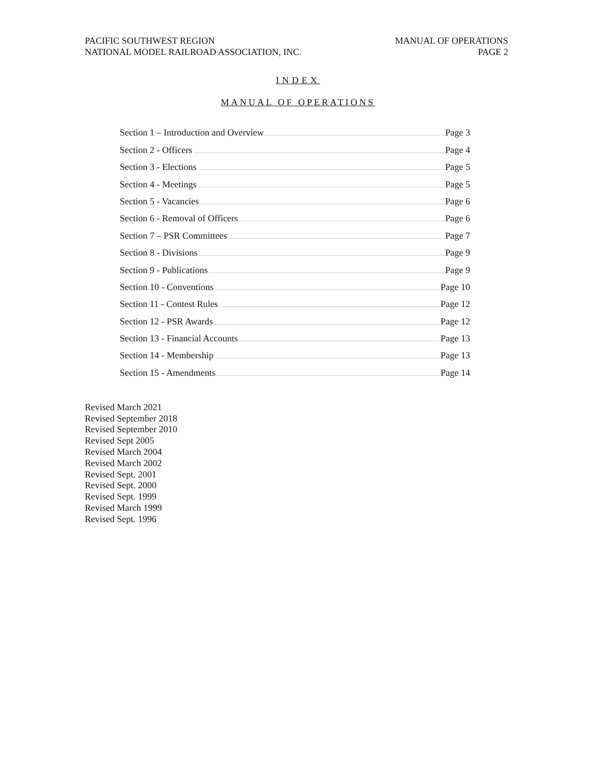PACIFIC SOUTHWEST REGION
NATIONAL MODEL RAILROAD ASSOCIATION, INC.
MANUAL OF OPERATIONS
PAGE 2
INDEX
MANUAL OF OPERATIONS
Section 1 – Introduction and Overview Page 3
Section 2 - Officers Page 4
Section 3 - Elections Page 5
Section 4 - Meetings Page 5
Section 5 - Vacancies Page 6
Section 6 - Removal of Officers Page 6
Section 7 – PSR Committees Page 7
Section 8 - Divisions Page 9
Section 9 - Publications Page 9
Section 10 - Conventions Page 10
Section 11 - Contest Rules Page 12
Section 12 - PSR Awards Page 12
Section 13 - Financial Accounts Page 13
Section 14 - Membership Page 13
Section 15 - Amendments Page 14
Revised March 2021
Revised September 2018
Revised September 2010
Revised Sept 2005
Revised March 2004
Revised March 2002
Revised Sept. 2001
Revised Sept. 2000
Revised Sept. 1999
Revised March 1999
Revised Sept. 1996